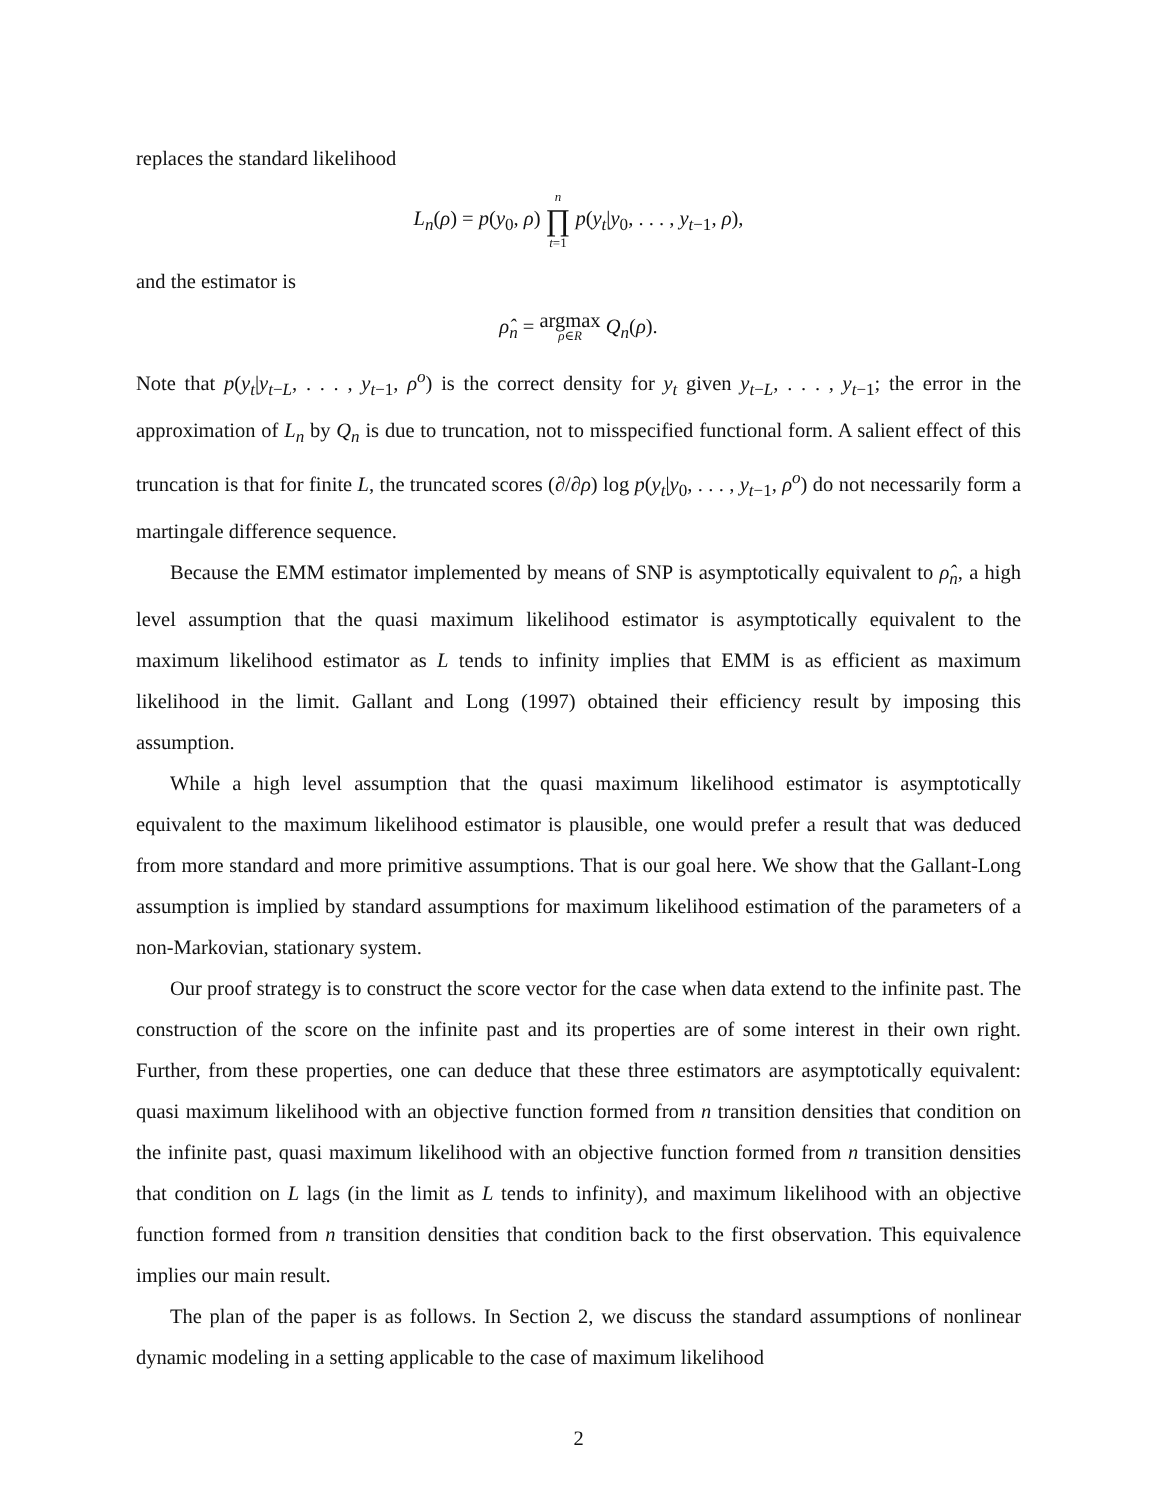replaces the standard likelihood
L<sub>n</sub>(ρ) = p(y<sub>0</sub>, ρ) n ∏ t=1 p(y<sub>t</sub>|y<sub>0</sub>, . . . , y<sub>t−1</sub>, ρ),
and the estimator is
ρ̂<sub>n</sub> = argmax ρ∈R Q<sub>n</sub>(ρ).
Note that p(y<sub>t</sub>|y<sub>t−L</sub>, . . . , y<sub>t−1</sub>, ρ<sup>o</sup>) is the correct density for y<sub>t</sub> given y<sub>t−L</sub>, . . . , y<sub>t−1</sub>; the error in the approximation of L<sub>n</sub> by Q<sub>n</sub> is due to truncation, not to misspecified functional form. A salient effect of this truncation is that for finite L, the truncated scores (∂/∂ρ) log p(y<sub>t</sub>|y<sub>0</sub>, . . . , y<sub>t−1</sub>, ρ<sup>o</sup>) do not necessarily form a martingale difference sequence.
Because the EMM estimator implemented by means of SNP is asymptotically equivalent to ρ̂<sub>n</sub>, a high level assumption that the quasi maximum likelihood estimator is asymptotically equivalent to the maximum likelihood estimator as L tends to infinity implies that EMM is as efficient as maximum likelihood in the limit. Gallant and Long (1997) obtained their efficiency result by imposing this assumption.
While a high level assumption that the quasi maximum likelihood estimator is asymptotically equivalent to the maximum likelihood estimator is plausible, one would prefer a result that was deduced from more standard and more primitive assumptions. That is our goal here. We show that the Gallant-Long assumption is implied by standard assumptions for maximum likelihood estimation of the parameters of a non-Markovian, stationary system.
Our proof strategy is to construct the score vector for the case when data extend to the infinite past. The construction of the score on the infinite past and its properties are of some interest in their own right. Further, from these properties, one can deduce that these three estimators are asymptotically equivalent: quasi maximum likelihood with an objective function formed from n transition densities that condition on the infinite past, quasi maximum likelihood with an objective function formed from n transition densities that condition on L lags (in the limit as L tends to infinity), and maximum likelihood with an objective function formed from n transition densities that condition back to the first observation. This equivalence implies our main result.
The plan of the paper is as follows. In Section 2, we discuss the standard assumptions of nonlinear dynamic modeling in a setting applicable to the case of maximum likelihood
2